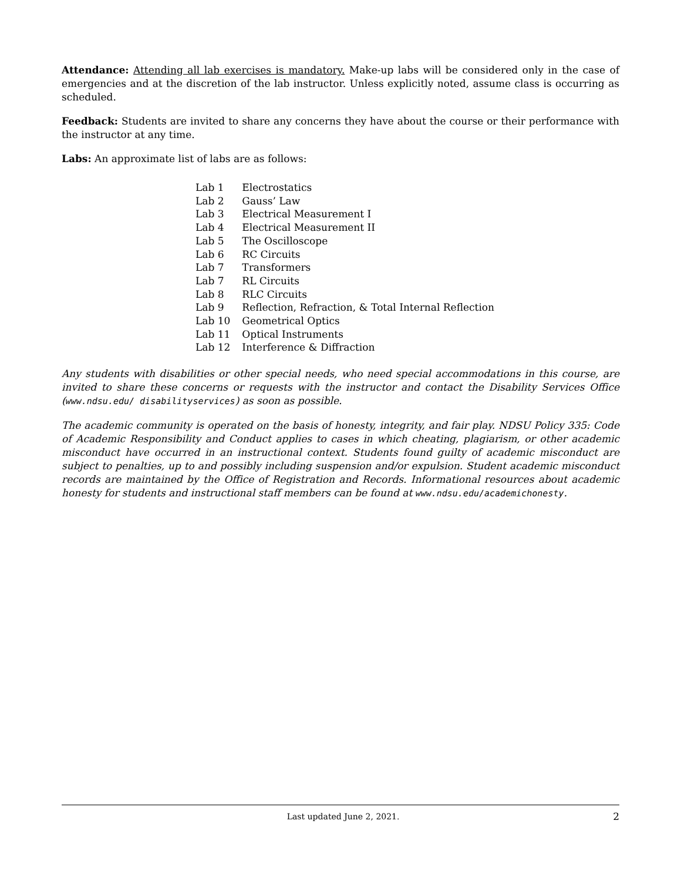Attendance: Attending all lab exercises is mandatory. Make-up labs will be considered only in the case of emergencies and at the discretion of the lab instructor. Unless explicitly noted, assume class is occurring as scheduled.
Feedback: Students are invited to share any concerns they have about the course or their performance with the instructor at any time.
Labs: An approximate list of labs are as follows:
| Lab 1 | Electrostatics |
| Lab 2 | Gauss’ Law |
| Lab 3 | Electrical Measurement I |
| Lab 4 | Electrical Measurement II |
| Lab 5 | The Oscilloscope |
| Lab 6 | RC Circuits |
| Lab 7 | Transformers |
| Lab 7 | RL Circuits |
| Lab 8 | RLC Circuits |
| Lab 9 | Reflection, Refraction, & Total Internal Reflection |
| Lab 10 | Geometrical Optics |
| Lab 11 | Optical Instruments |
| Lab 12 | Interference & Diffraction |
Any students with disabilities or other special needs, who need special accommodations in this course, are invited to share these concerns or requests with the instructor and contact the Disability Services Office (www.ndsu.edu/ disabilityservices) as soon as possible.
The academic community is operated on the basis of honesty, integrity, and fair play. NDSU Policy 335: Code of Academic Responsibility and Conduct applies to cases in which cheating, plagiarism, or other academic misconduct have occurred in an instructional context. Students found guilty of academic misconduct are subject to penalties, up to and possibly including suspension and/or expulsion. Student academic misconduct records are maintained by the Office of Registration and Records. Informational resources about academic honesty for students and instructional staff members can be found at www.ndsu.edu/academichonesty.
Last updated June 2, 2021. 2